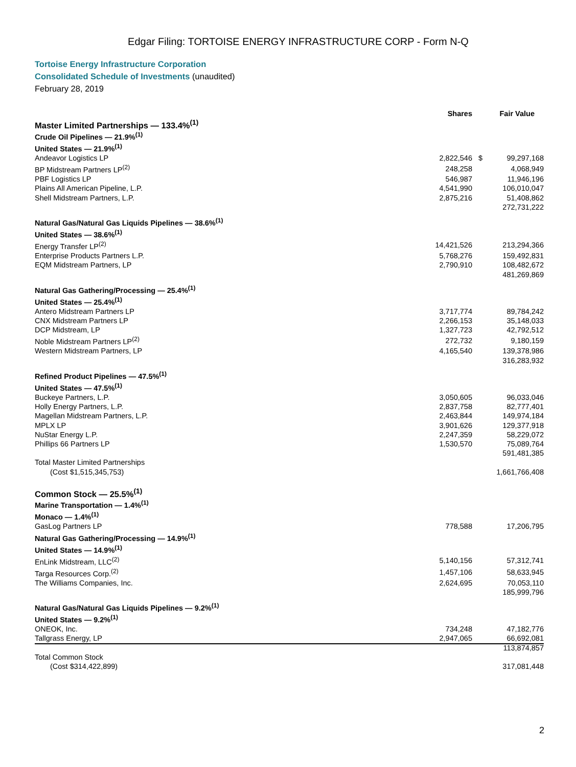Edgar Filing: TORTOISE ENERGY INFRASTRUCTURE CORP - Form N-Q
Tortoise Energy Infrastructure Corporation
Consolidated Schedule of Investments (unaudited)
February 28, 2019
| | Shares | | Fair Value |
| --- | --- | --- | --- |
| Master Limited Partnerships — 133.4%<sup>(1)</sup> | | | |
| Crude Oil Pipelines — 21.9%<sup>(1)</sup> | | | |
| United States — 21.9%<sup>(1)</sup> | | | |
| Andeavor Logistics LP | 2,822,546 | $ | 99,297,168 |
| BP Midstream Partners LP<sup>(2)</sup> | 248,258 | | 4,068,949 |
| PBF Logistics LP | 546,987 | | 11,946,196 |
| Plains All American Pipeline, L.P. | 4,541,990 | | 106,010,047 |
| Shell Midstream Partners, L.P. | 2,875,216 | | 51,408,862 |
| | | | 272,731,222 |
| Natural Gas/Natural Gas Liquids Pipelines — 38.6%<sup>(1)</sup> | | | |
| United States — 38.6%<sup>(1)</sup> | | | |
| Energy Transfer LP<sup>(2)</sup> | 14,421,526 | | 213,294,366 |
| Enterprise Products Partners L.P. | 5,768,276 | | 159,492,831 |
| EQM Midstream Partners, LP | 2,790,910 | | 108,482,672 |
| | | | 481,269,869 |
| Natural Gas Gathering/Processing — 25.4%<sup>(1)</sup> | | | |
| United States — 25.4%<sup>(1)</sup> | | | |
| Antero Midstream Partners LP | 3,717,774 | | 89,784,242 |
| CNX Midstream Partners LP | 2,266,153 | | 35,148,033 |
| DCP Midstream, LP | 1,327,723 | | 42,792,512 |
| Noble Midstream Partners LP<sup>(2)</sup> | 272,732 | | 9,180,159 |
| Western Midstream Partners, LP | 4,165,540 | | 139,378,986 |
| | | | 316,283,932 |
| Refined Product Pipelines — 47.5%<sup>(1)</sup> | | | |
| United States — 47.5%<sup>(1)</sup> | | | |
| Buckeye Partners, L.P. | 3,050,605 | | 96,033,046 |
| Holly Energy Partners, L.P. | 2,837,758 | | 82,777,401 |
| Magellan Midstream Partners, L.P. | 2,463,844 | | 149,974,184 |
| MPLX LP | 3,901,626 | | 129,377,918 |
| NuStar Energy L.P. | 2,247,359 | | 58,229,072 |
| Phillips 66 Partners LP | 1,530,570 | | 75,089,764 |
| | | | 591,481,385 |
| Total Master Limited Partnerships | | | |
| (Cost $1,515,345,753) | | | 1,661,766,408 |
| Common Stock — 25.5%<sup>(1)</sup> | | | |
| Marine Transportation — 1.4%<sup>(1)</sup> | | | |
| Monaco — 1.4%<sup>(1)</sup> | | | |
| GasLog Partners LP | 778,588 | | 17,206,795 |
| Natural Gas Gathering/Processing — 14.9%<sup>(1)</sup> | | | |
| United States — 14.9%<sup>(1)</sup> | | | |
| EnLink Midstream, LLC<sup>(2)</sup> | 5,140,156 | | 57,312,741 |
| Targa Resources Corp.<sup>(2)</sup> | 1,457,106 | | 58,633,945 |
| The Williams Companies, Inc. | 2,624,695 | | 70,053,110 |
| | | | 185,999,796 |
| Natural Gas/Natural Gas Liquids Pipelines — 9.2%<sup>(1)</sup> | | | |
| United States — 9.2%<sup>(1)</sup> | | | |
| ONEOK, Inc. | 734,248 | | 47,182,776 |
| Tallgrass Energy, LP | 2,947,065 | | 66,692,081 |
| | | | 113,874,857 |
| Total Common Stock | | | |
| (Cost $314,422,899) | | | 317,081,448 |
2